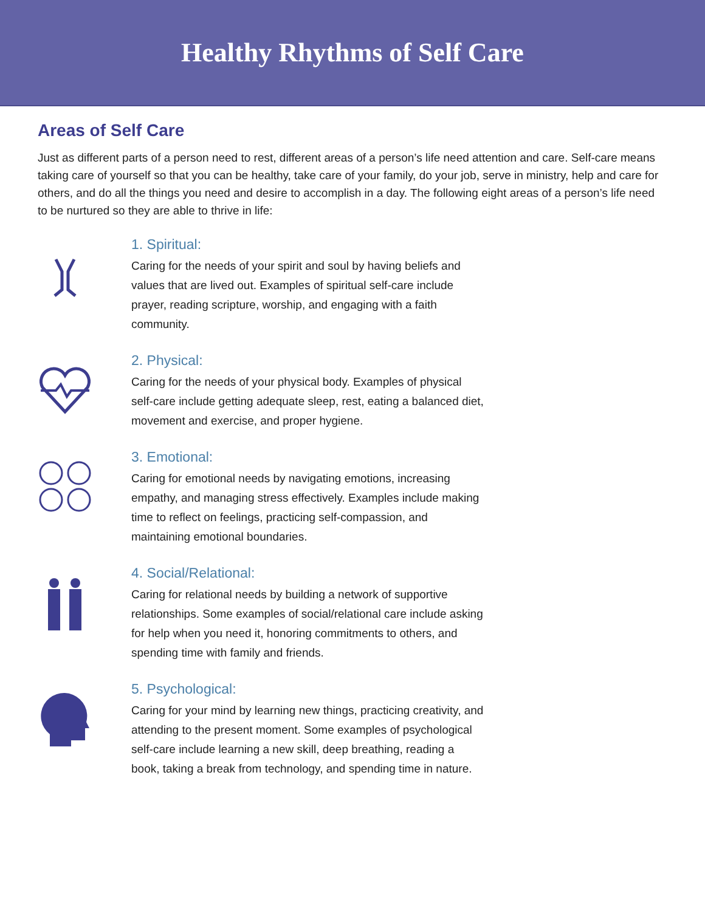Healthy Rhythms of Self Care
Areas of Self Care
Just as different parts of a person need to rest, different areas of a person’s life need attention and care. Self-care means taking care of yourself so that you can be healthy, take care of your family, do your job, serve in ministry, help and care for others, and do all the things you need and desire to accomplish in a day. The following eight areas of a person’s life need to be nurtured so they are able to thrive in life:
1. Spiritual:
Caring for the needs of your spirit and soul by having beliefs and values that are lived out. Examples of spiritual self-care include prayer, reading scripture, worship, and engaging with a faith community.
2. Physical:
Caring for the needs of your physical body. Examples of physical self-care include getting adequate sleep, rest, eating a balanced diet, movement and exercise, and proper hygiene.
3. Emotional:
Caring for emotional needs by navigating emotions, increasing empathy, and managing stress effectively. Examples include making time to reflect on feelings, practicing self-compassion, and maintaining emotional boundaries.
4. Social/Relational:
Caring for relational needs by building a network of supportive relationships. Some examples of social/relational care include asking for help when you need it, honoring commitments to others, and spending time with family and friends.
5. Psychological:
Caring for your mind by learning new things, practicing creativity, and attending to the present moment. Some examples of psychological self-care include learning a new skill, deep breathing, reading a book, taking a break from technology, and spending time in nature.